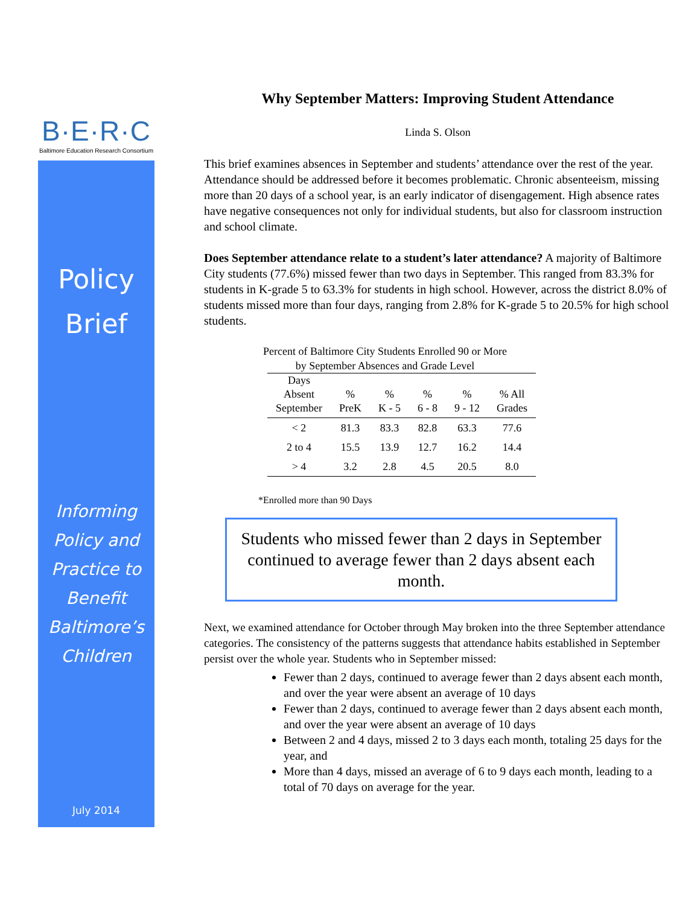B·E·R·C
Baltimore Education Research Consortium
Policy
Brief
Informing Policy and Practice to Benefit Baltimore’s Children
July 2014
Why September Matters: Improving Student Attendance
Linda S. Olson
This brief examines absences in September and students’ attendance over the rest of the year. Attendance should be addressed before it becomes problematic. Chronic absenteeism, missing more than 20 days of a school year, is an early indicator of disengagement. High absence rates have negative consequences not only for individual students, but also for classroom instruction and school climate.
Does September attendance relate to a student’s later attendance? A majority of Baltimore City students (77.6%) missed fewer than two days in September. This ranged from 83.3% for students in K-grade 5 to 63.3% for students in high school. However, across the district 8.0% of students missed more than four days, ranging from 2.8% for K-grade 5 to 20.5% for high school students.
Percent of Baltimore City Students Enrolled 90 or More
by September Absences and Grade Level
| Days Absent September | % PreK | % K - 5 | % 6 - 8 | % 9 - 12 | % All Grades |
| --- | --- | --- | --- | --- | --- |
| < 2 | 81.3 | 83.3 | 82.8 | 63.3 | 77.6 |
| 2 to 4 | 15.5 | 13.9 | 12.7 | 16.2 | 14.4 |
| > 4 | 3.2 | 2.8 | 4.5 | 20.5 | 8.0 |
*Enrolled more than 90 Days
Students who missed fewer than 2 days in September continued to average fewer than 2 days absent each month.
Next, we examined attendance for October through May broken into the three September attendance categories. The consistency of the patterns suggests that attendance habits established in September persist over the whole year. Students who in September missed:
Fewer than 2 days, continued to average fewer than 2 days absent each month, and over the year were absent an average of 10 days
Fewer than 2 days, continued to average fewer than 2 days absent each month, and over the year were absent an average of 10 days
Between 2 and 4 days, missed 2 to 3 days each month, totaling 25 days for the year, and
More than 4 days, missed an average of 6 to 9 days each month, leading to a total of 70 days on average for the year.